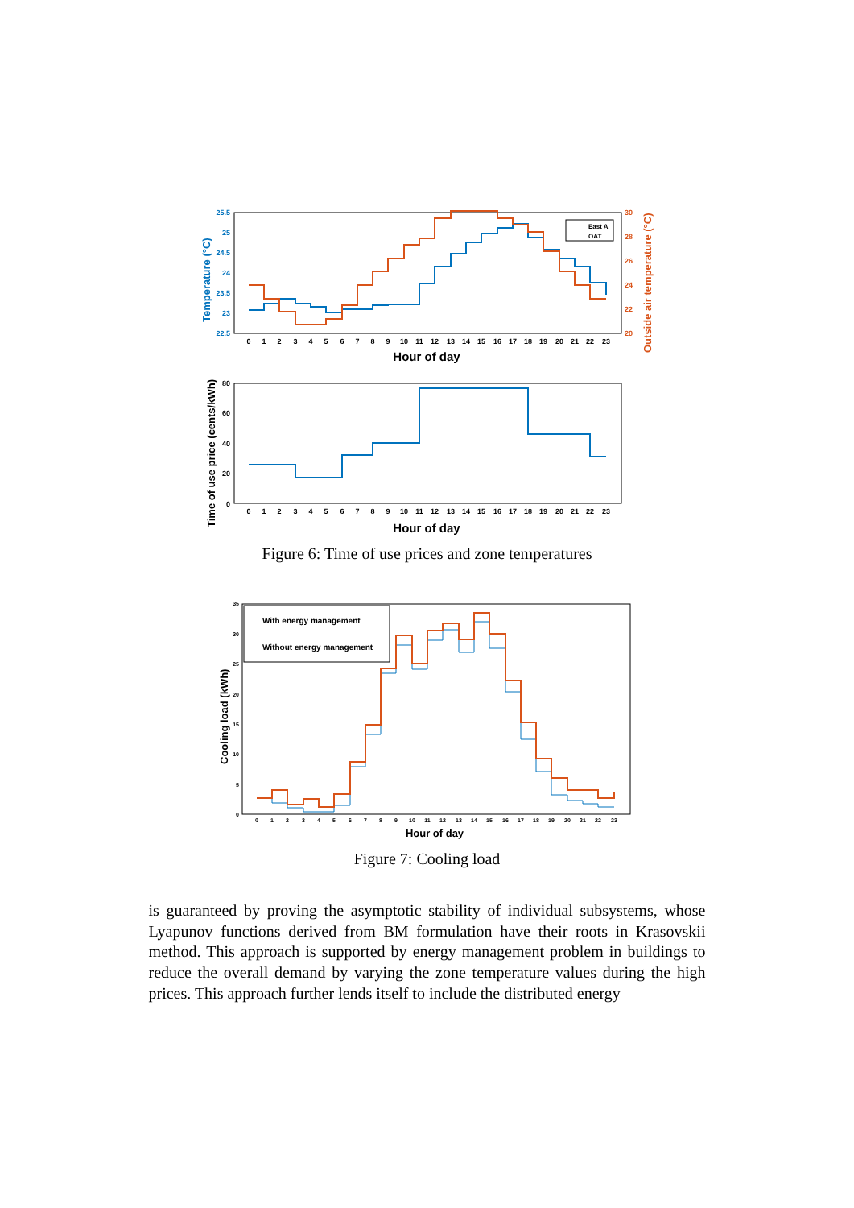Temperature (°C)
Outside air temperature (°C)
25.5
25
24.5
24
23.5
23
22.5
30
28
26
24
22
20
0
1
2
3
4
5
6
7
8
9
10
11
12
13
14
15
16
17
18
19
20
21
22
23
Hour of day
East A
OAT
Time of use price (cents/kWh)
80
60
40
20
0
0
1
2
3
4
5
6
7
8
9
10
11
12
13
14
15
16
17
18
19
20
21
22
23
Hour of day
Figure 6: Time of use prices and zone temperatures
Cooling load (kWh)
35
30
25
20
15
10
5
0
0
1
2
3
4
5
6
7
8
9
10
11
12
13
14
15
16
17
18
19
20
21
22
23
Hour of day
With energy management
Without energy management
Figure 7: Cooling load
is guaranteed by proving the asymptotic stability of individual subsystems, whose Lyapunov functions derived from BM formulation have their roots in Krasovskii method. This approach is supported by energy management problem in buildings to reduce the overall demand by varying the zone temperature values during the high prices. This approach further lends itself to include the distributed energy